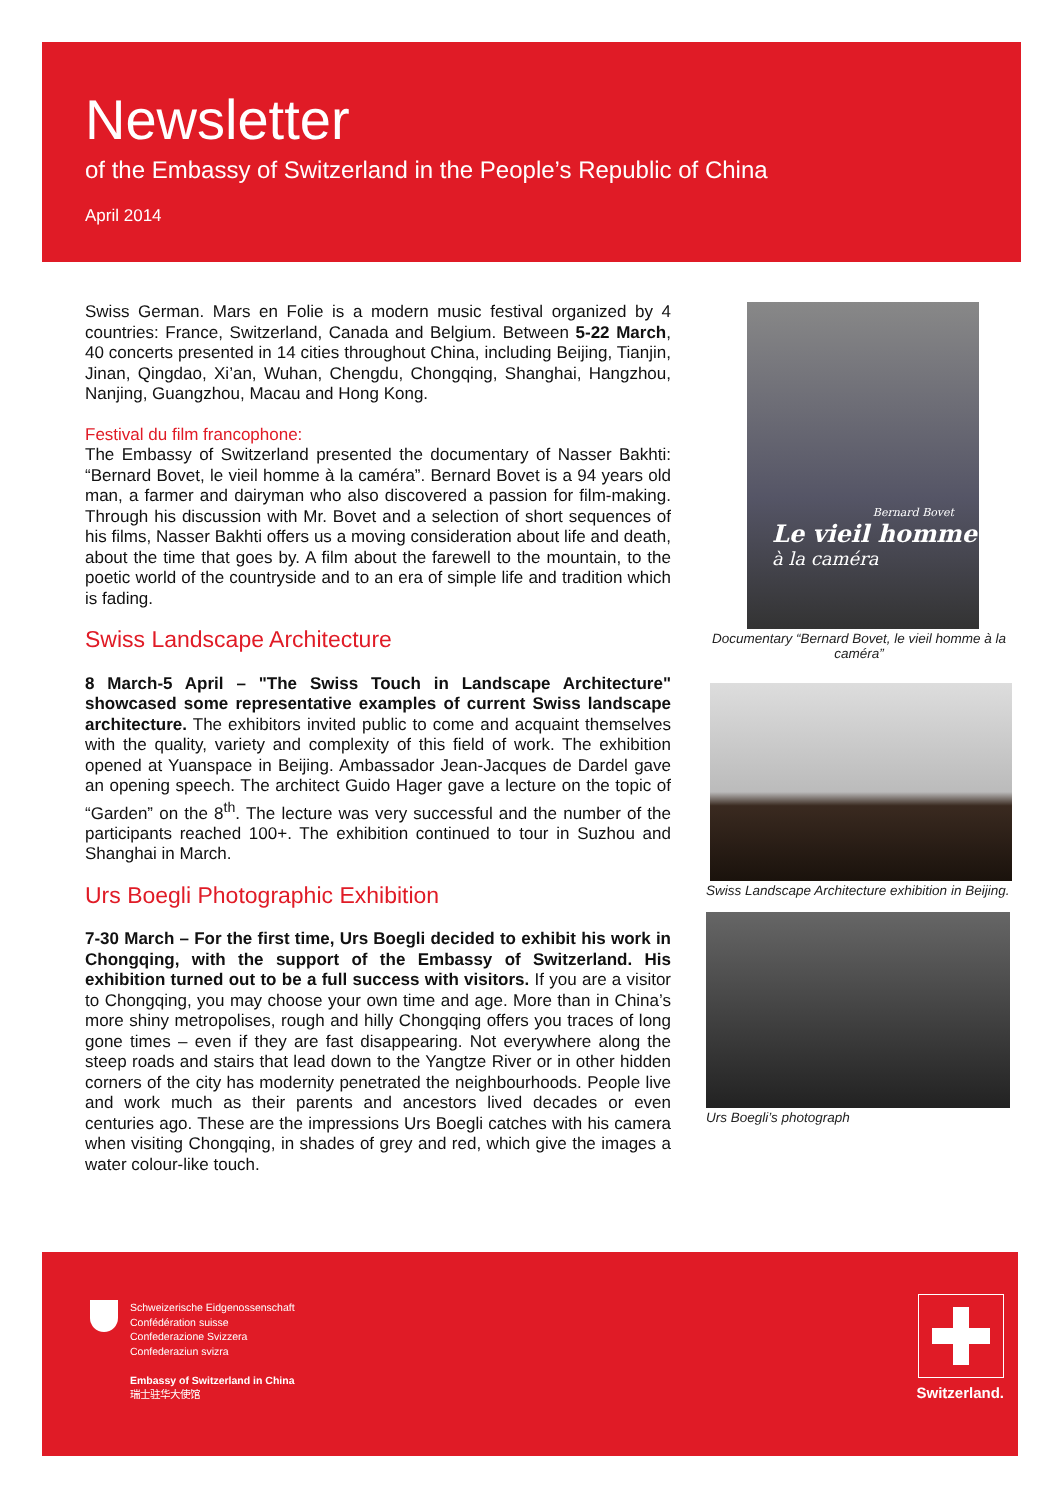Newsletter
of the Embassy of Switzerland in the People’s Republic of China
April 2014
Swiss German. Mars en Folie is a modern music festival organized by 4 countries: France, Switzerland, Canada and Belgium. Between 5-22 March, 40 concerts presented in 14 cities throughout China, including Beijing, Tianjin, Jinan, Qingdao, Xi’an, Wuhan, Chengdu, Chongqing, Shanghai, Hangzhou, Nanjing, Guangzhou, Macau and Hong Kong.
Festival du film francophone:
The Embassy of Switzerland presented the documentary of Nasser Bakhti: “Bernard Bovet, le vieil homme à la caméra”. Bernard Bovet is a 94 years old man, a farmer and dairyman who also discovered a passion for film-making. Through his discussion with Mr. Bovet and a selection of short sequences of his films, Nasser Bakhti offers us a moving consideration about life and death, about the time that goes by. A film about the farewell to the mountain, to the poetic world of the countryside and to an era of simple life and tradition which is fading.
Swiss Landscape Architecture
8 March-5 April – "The Swiss Touch in Landscape Architecture" showcased some representative examples of current Swiss landscape architecture. The exhibitors invited public to come and acquaint themselves with the quality, variety and complexity of this field of work. The exhibition opened at Yuanspace in Beijing. Ambassador Jean-Jacques de Dardel gave an opening speech. The architect Guido Hager gave a lecture on the topic of “Garden” on the 8<sup>th</sup>. The lecture was very successful and the number of the participants reached 100+. The exhibition continued to tour in Suzhou and Shanghai in March.
Urs Boegli Photographic Exhibition
7-30 March – For the first time, Urs Boegli decided to exhibit his work in Chongqing, with the support of the Embassy of Switzerland. His exhibition turned out to be a full success with visitors. If you are a visitor to Chongqing, you may choose your own time and age. More than in China’s more shiny metropolises, rough and hilly Chongqing offers you traces of long gone times – even if they are fast disappearing. Not everywhere along the steep roads and stairs that lead down to the Yangtze River or in other hidden corners of the city has modernity penetrated the neighbourhoods. People live and work much as their parents and ancestors lived decades or even centuries ago. These are the impressions Urs Boegli catches with his camera when visiting Chongqing, in shades of grey and red, which give the images a water colour-like touch.
Bernard Bovet
Le vieil homme
à la caméra
Documentary “Bernard Bovet, le vieil homme à la caméra”
Swiss Landscape Architecture exhibition in Beijing.
Urs Boegli’s photograph
Schweizerische Eidgenossenschaft
Confédération suisse
Confederazione Svizzera
Confederaziun svizra
Embassy of Switzerland in China
瑞士驻华大使馆
Switzerland.